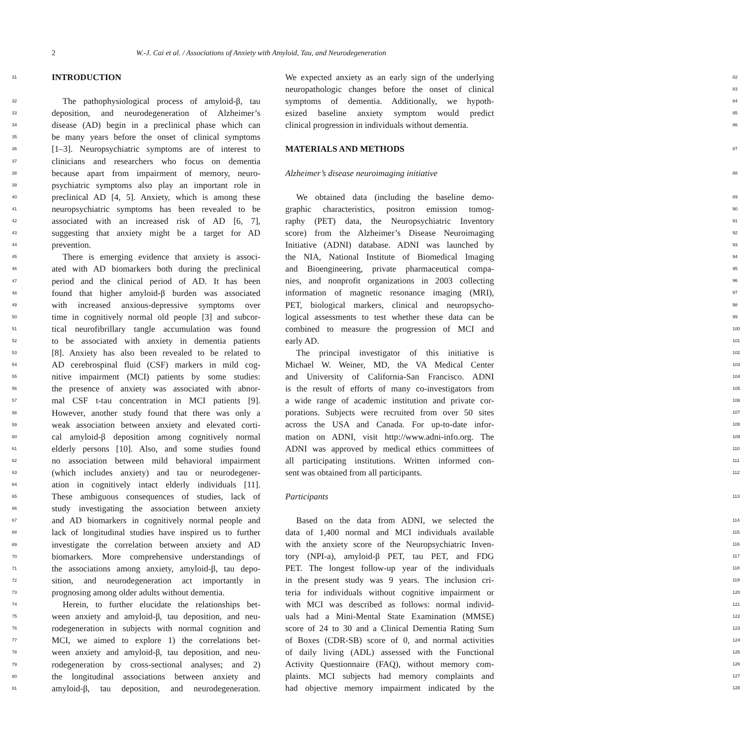2 W.-J. Cai et al. / Associations of Anxiety with Amyloid, Tau, and Neurodegeneration
31
INTRODUCTION
32 The pathophysiological process of amyloid-β, tau
33 deposition, and neurodegeneration of Alzheimer’s
34 disease (AD) begin in a preclinical phase which can
35 be many years before the onset of clinical symptoms
36 [1–3]. Neuropsychiatric symptoms are of interest to
37 clinicians and researchers who focus on dementia
38 because apart from impairment of memory, neuro-
39 psychiatric symptoms also play an important role in
40 preclinical AD [4, 5]. Anxiety, which is among these
41 neuropsychiatric symptoms has been revealed to be
42 associated with an increased risk of AD [6, 7],
43 suggesting that anxiety might be a target for AD
44 prevention.
45 There is emerging evidence that anxiety is associ-
46 ated with AD biomarkers both during the preclinical
47 period and the clinical period of AD. It has been
48 found that higher amyloid-β burden was associated
49 with increased anxious-depressive symptoms over
50 time in cognitively normal old people [3] and subcor-
51 tical neurofibrillary tangle accumulation was found
52 to be associated with anxiety in dementia patients
53 [8]. Anxiety has also been revealed to be related to
54 AD cerebrospinal fluid (CSF) markers in mild cog-
55 nitive impairment (MCI) patients by some studies:
56 the presence of anxiety was associated with abnor-
57 mal CSF t-tau concentration in MCI patients [9].
58 However, another study found that there was only a
59 weak association between anxiety and elevated corti-
60 cal amyloid-β deposition among cognitively normal
61 elderly persons [10]. Also, and some studies found
62 no association between mild behavioral impairment
63 (which includes anxiety) and tau or neurodegener-
64 ation in cognitively intact elderly individuals [11].
65 These ambiguous consequences of studies, lack of
66 study investigating the association between anxiety
67 and AD biomarkers in cognitively normal people and
68 lack of longitudinal studies have inspired us to further
69 investigate the correlation between anxiety and AD
70 biomarkers. More comprehensive understandings of
71 the associations among anxiety, amyloid-β, tau depo-
72 sition, and neurodegeneration act importantly in
73 prognosing among older adults without dementia.
74 Herein, to further elucidate the relationships bet-
75 ween anxiety and amyloid-β, tau deposition, and neu-
76 rodegeneration in subjects with normal cognition and
77 MCI, we aimed to explore 1) the correlations bet-
78 ween anxiety and amyloid-β, tau deposition, and neu-
79 rodegeneration by cross-sectional analyses; and 2)
80 the longitudinal associations between anxiety and
81 amyloid-β, tau deposition, and neurodegeneration.
We expected anxiety as an early sign of the underlying 82
neuropathologic changes before the onset of clinical 83
symptoms of dementia. Additionally, we hypoth- 84
esized baseline anxiety symptom would predict 85
clinical progression in individuals without dementia. 86
MATERIALS AND METHODS
87
Alzheimer’s disease neuroimaging initiative 88
We obtained data (including the baseline demo- 89
graphic characteristics, positron emission tomog- 90
raphy (PET) data, the Neuropsychiatric Inventory 91
score) from the Alzheimer’s Disease Neuroimaging 92
Initiative (ADNI) database. ADNI was launched by 93
the NIA, National Institute of Biomedical Imaging 94
and Bioengineering, private pharmaceutical compa- 95
nies, and nonprofit organizations in 2003 collecting 96
information of magnetic resonance imaging (MRI), 97
PET, biological markers, clinical and neuropsycho- 98
logical assessments to test whether these data can be 99
combined to measure the progression of MCI and 100
early AD. 101
The principal investigator of this initiative is 102
Michael W. Weiner, MD, the VA Medical Center 103
and University of California-San Francisco. ADNI 104
is the result of efforts of many co-investigators from 105
a wide range of academic institution and private cor- 106
porations. Subjects were recruited from over 50 sites 107
across the USA and Canada. For up-to-date infor- 108
mation on ADNI, visit http://www.adni-info.org. The 109
ADNI was approved by medical ethics committees of 110
all participating institutions. Written informed con- 111
sent was obtained from all participants. 112
Participants 113
Based on the data from ADNI, we selected the 114
data of 1,400 normal and MCI individuals available 115
with the anxiety score of the Neuropsychiatric Inven- 116
tory (NPI-a), amyloid-β PET, tau PET, and FDG 117
PET. The longest follow-up year of the individuals 118
in the present study was 9 years. The inclusion cri- 119
teria for individuals without cognitive impairment or 120
with MCI was described as follows: normal individ- 121
uals had a Mini-Mental State Examination (MMSE) 122
score of 24 to 30 and a Clinical Dementia Rating Sum 123
of Boxes (CDR-SB) score of 0, and normal activities 124
of daily living (ADL) assessed with the Functional 125
Activity Questionnaire (FAQ), without memory com- 126
plaints. MCI subjects had memory complaints and 127
had objective memory impairment indicated by the 128